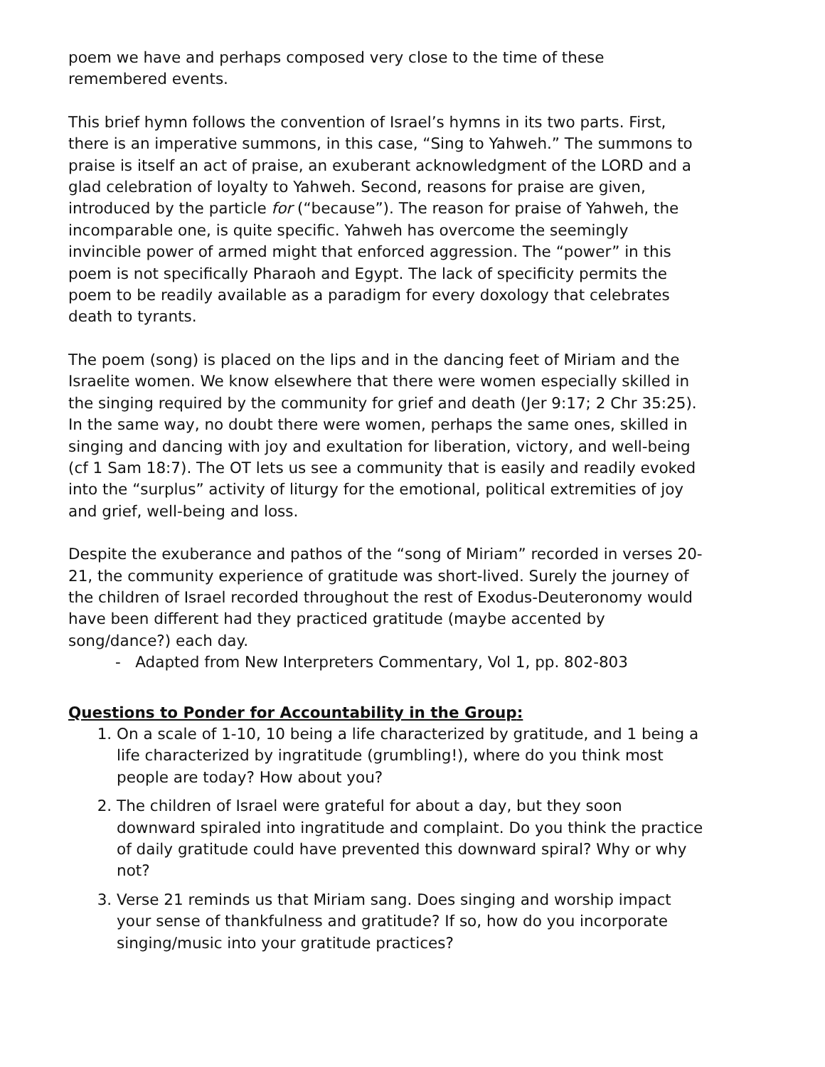poem we have and perhaps composed very close to the time of these remembered events.
This brief hymn follows the convention of Israel’s hymns in its two parts. First, there is an imperative summons, in this case, “Sing to Yahweh.” The summons to praise is itself an act of praise, an exuberant acknowledgment of the LORD and a glad celebration of loyalty to Yahweh. Second, reasons for praise are given, introduced by the particle for (“because”). The reason for praise of Yahweh, the incomparable one, is quite specific. Yahweh has overcome the seemingly invincible power of armed might that enforced aggression. The “power” in this poem is not specifically Pharaoh and Egypt. The lack of specificity permits the poem to be readily available as a paradigm for every doxology that celebrates death to tyrants.
The poem (song) is placed on the lips and in the dancing feet of Miriam and the Israelite women. We know elsewhere that there were women especially skilled in the singing required by the community for grief and death (Jer 9:17; 2 Chr 35:25). In the same way, no doubt there were women, perhaps the same ones, skilled in singing and dancing with joy and exultation for liberation, victory, and well-being (cf 1 Sam 18:7). The OT lets us see a community that is easily and readily evoked into the “surplus” activity of liturgy for the emotional, political extremities of joy and grief, well-being and loss.
Despite the exuberance and pathos of the “song of Miriam” recorded in verses 20-21, the community experience of gratitude was short-lived. Surely the journey of the children of Israel recorded throughout the rest of Exodus-Deuteronomy would have been different had they practiced gratitude (maybe accented by song/dance?) each day.
- Adapted from New Interpreters Commentary, Vol 1, pp. 802-803
Questions to Ponder for Accountability in the Group:
1. On a scale of 1-10, 10 being a life characterized by gratitude, and 1 being a life characterized by ingratitude (grumbling!), where do you think most people are today? How about you?
2. The children of Israel were grateful for about a day, but they soon downward spiraled into ingratitude and complaint. Do you think the practice of daily gratitude could have prevented this downward spiral? Why or why not?
3. Verse 21 reminds us that Miriam sang. Does singing and worship impact your sense of thankfulness and gratitude? If so, how do you incorporate singing/music into your gratitude practices?